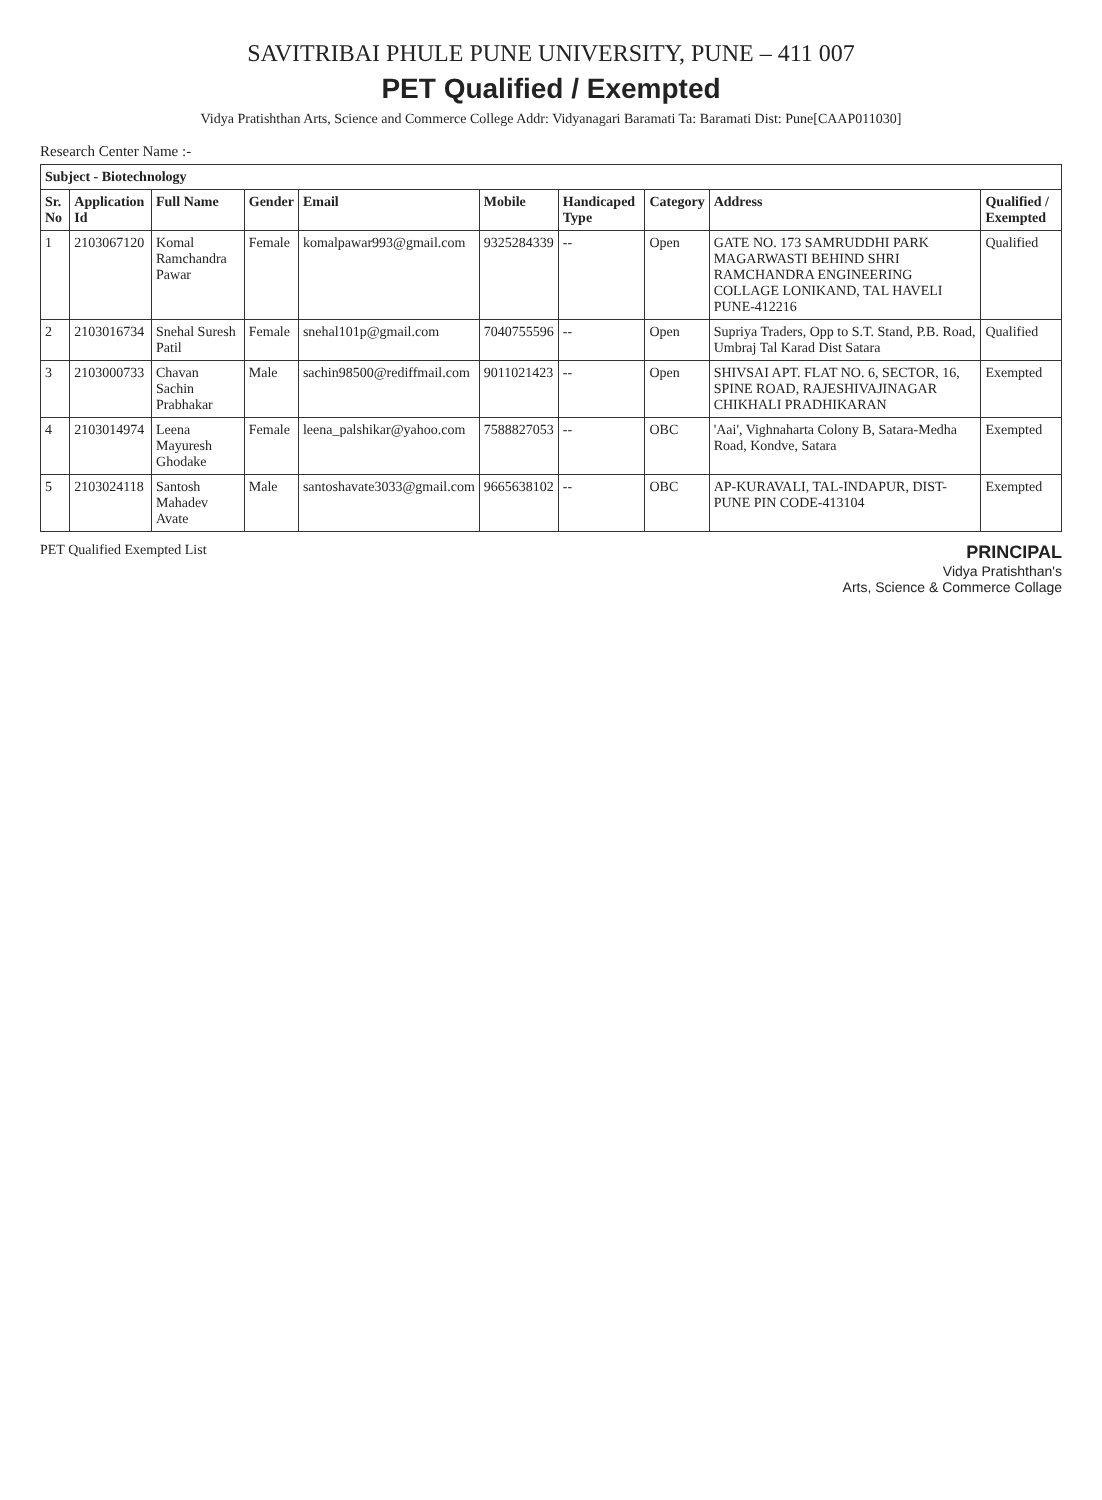SAVITRIBAI PHULE PUNE UNIVERSITY, PUNE – 411 007
PET Qualified / Exempted
Vidya Pratishthan Arts, Science and Commerce College Addr: Vidyanagari Baramati Ta: Baramati Dist: Pune[CAAP011030]
Research Center Name :-
| Subject - Biotechnology | | | | | | | | | |
| Sr. No | Application Id | Full Name | Gender | Email | Mobile | Handicaped Type | Category | Address | Qualified / Exempted |
| 1 | 2103067120 | Komal Ramchandra Pawar | Female | komalpawar993@gmail.com | 9325284339 | -- | Open | GATE NO. 173 SAMRUDDHI PARK MAGARWASTI BEHIND SHRI RAMCHANDRA ENGINEERING COLLAGE LONIKAND, TAL HAVELI PUNE-412216 | Qualified |
| 2 | 2103016734 | Snehal Suresh Patil | Female | snehal101p@gmail.com | 7040755596 | -- | Open | Supriya Traders, Opp to S.T. Stand, P.B. Road, Umbraj Tal Karad Dist Satara | Qualified |
| 3 | 2103000733 | Chavan Sachin Prabhakar | Male | sachin98500@rediffmail.com | 9011021423 | -- | Open | SHIVSAI APT. FLAT NO. 6, SECTOR, 16, SPINE ROAD, RAJESHIVAJINAGAR CHIKHALI PRADHIKARAN | Exempted |
| 4 | 2103014974 | Leena Mayuresh Ghodake | Female | leena_palshikar@yahoo.com | 7588827053 | -- | OBC | 'Aai', Vighnaharta Colony B, Satara-Medha Road, Kondve, Satara | Exempted |
| 5 | 2103024118 | Santosh Mahadev Avate | Male | santoshavate3033@gmail.com | 9665638102 | -- | OBC | AP-KURAVALI, TAL-INDAPUR, DIST-PUNE PIN CODE-413104 | Exempted |
PET Qualified Exempted List
PRINCIPAL
Vidya Pratishthan's
Arts, Science & Commerce Collage